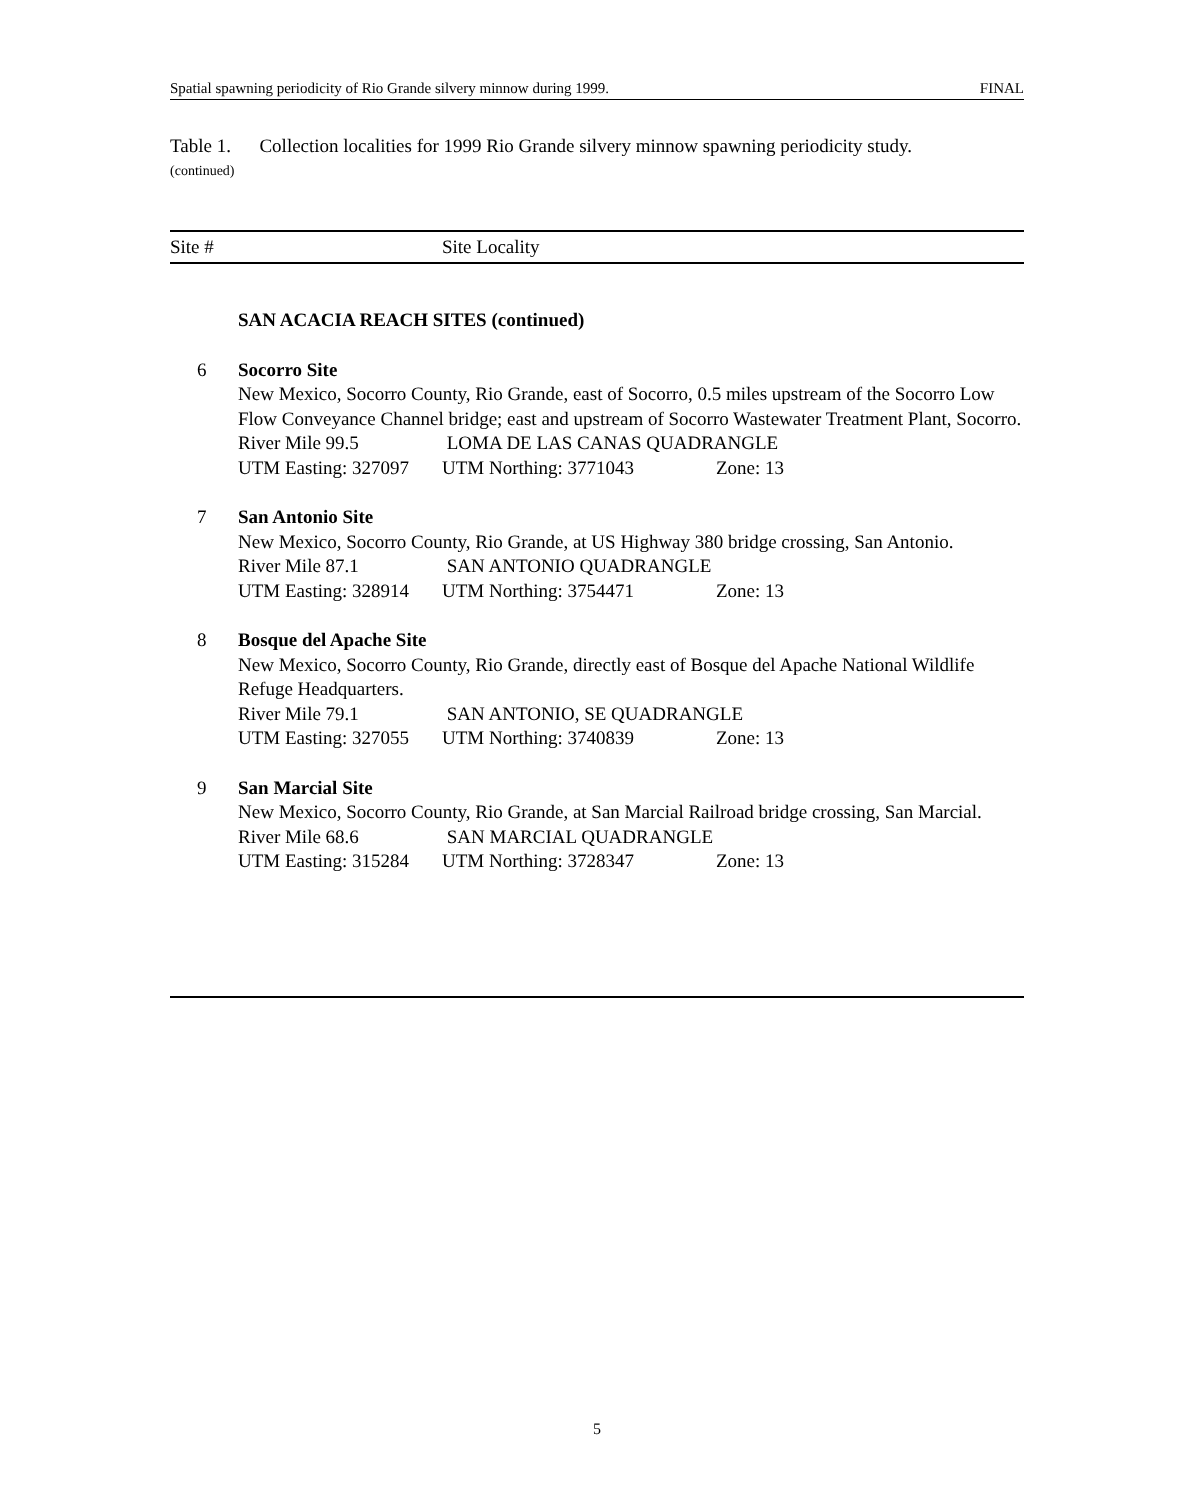Spatial spawning periodicity of Rio Grande silvery minnow during 1999. FINAL
Table 1. Collection localities for 1999 Rio Grande silvery minnow spawning periodicity study.
(continued)
Site # Site Locality
| | SAN ACACIA REACH SITES (continued) |
| 6 | Socorro Site New Mexico, Socorro County, Rio Grande, east of Socorro, 0.5 miles upstream of the Socorro Low Flow Conveyance Channel bridge; east and upstream of Socorro Wastewater Treatment Plant, Socorro. River Mile 99.5 LOMA DE LAS CANAS QUADRANGLE UTM Easting: 327097 UTM Northing: 3771043 Zone: 13 |
| 7 | San Antonio Site New Mexico, Socorro County, Rio Grande, at US Highway 380 bridge crossing, San Antonio. River Mile 87.1 SAN ANTONIO QUADRANGLE UTM Easting: 328914 UTM Northing: 3754471 Zone: 13 |
| 8 | Bosque del Apache Site New Mexico, Socorro County, Rio Grande, directly east of Bosque del Apache National Wildlife Refuge Headquarters. River Mile 79.1 SAN ANTONIO, SE QUADRANGLE UTM Easting: 327055 UTM Northing: 3740839 Zone: 13 |
| 9 | San Marcial Site New Mexico, Socorro County, Rio Grande, at San Marcial Railroad bridge crossing, San Marcial. River Mile 68.6 SAN MARCIAL QUADRANGLE UTM Easting: 315284 UTM Northing: 3728347 Zone: 13 |
5